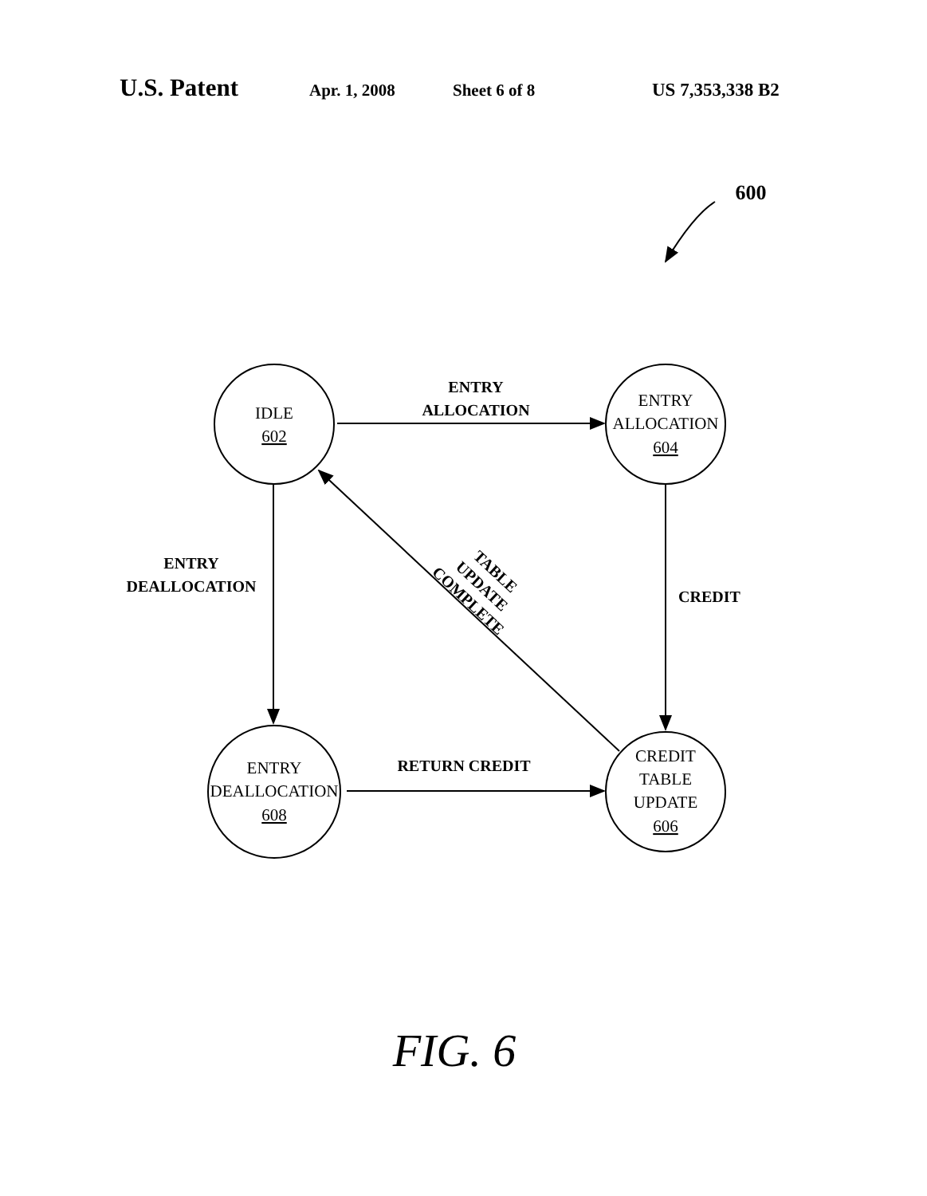U.S. Patent Apr. 1, 2008 Sheet 6 of 8 US 7,353,338 B2
IDLE
602
ENTRY
ALLOCATION
604
ENTRY
DEALLOCATION
608
CREDIT
TABLE
UPDATE
606
ENTRY
ALLOCATION
ENTRY
DEALLOCATION
CREDIT
RETURN CREDIT
600
TABLE
UPDATE
COMPLETE
FIG. 6